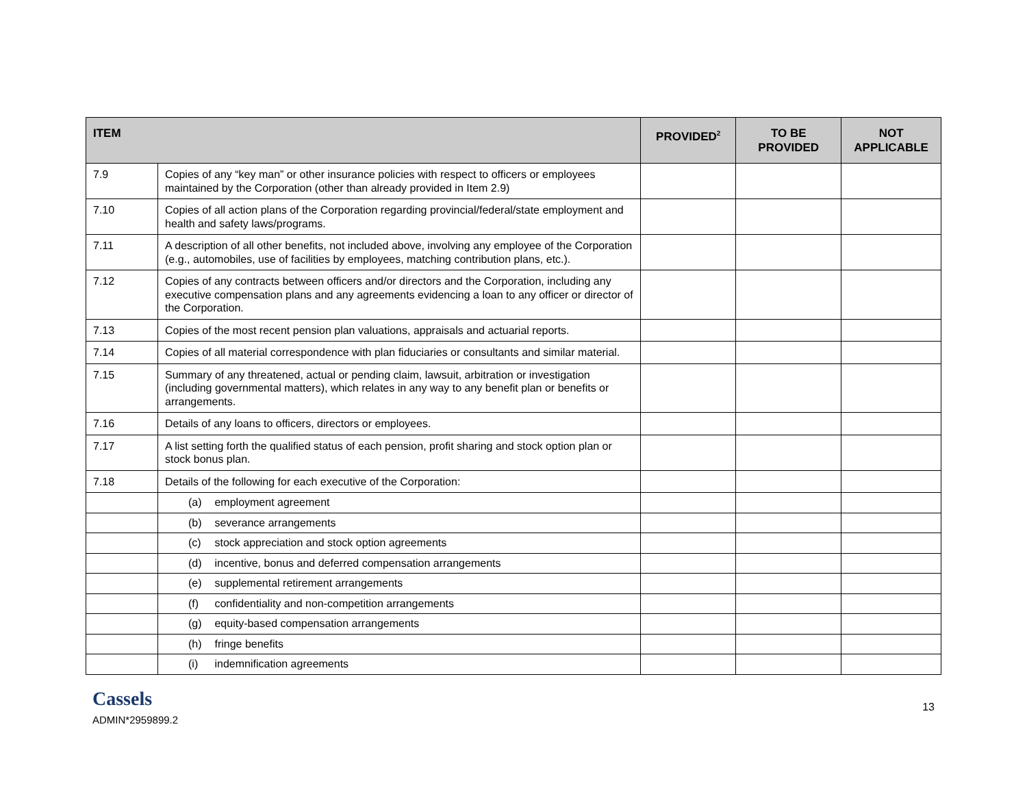| ITEM | | PROVIDED<sup>2</sup> | TO BE PROVIDED | NOT APPLICABLE |
| --- | --- | --- | --- | --- |
| 7.9 | Copies of any “key man” or other insurance policies with respect to officers or employees maintained by the Corporation (other than already provided in Item 2.9) | | | |
| 7.10 | Copies of all action plans of the Corporation regarding provincial/federal/state employment and health and safety laws/programs. | | | |
| 7.11 | A description of all other benefits, not included above, involving any employee of the Corporation (e.g., automobiles, use of facilities by employees, matching contribution plans, etc.). | | | |
| 7.12 | Copies of any contracts between officers and/or directors and the Corporation, including any executive compensation plans and any agreements evidencing a loan to any officer or director of the Corporation. | | | |
| 7.13 | Copies of the most recent pension plan valuations, appraisals and actuarial reports. | | | |
| 7.14 | Copies of all material correspondence with plan fiduciaries or consultants and similar material. | | | |
| 7.15 | Summary of any threatened, actual or pending claim, lawsuit, arbitration or investigation (including governmental matters), which relates in any way to any benefit plan or benefits or arrangements. | | | |
| 7.16 | Details of any loans to officers, directors or employees. | | | |
| 7.17 | A list setting forth the qualified status of each pension, profit sharing and stock option plan or stock bonus plan. | | | |
| 7.18 | Details of the following for each executive of the Corporation: | | | |
| | (a) employment agreement | | | |
| | (b) severance arrangements | | | |
| | (c) stock appreciation and stock option agreements | | | |
| | (d) incentive, bonus and deferred compensation arrangements | | | |
| | (e) supplemental retirement arrangements | | | |
| | (f) confidentiality and non-competition arrangements | | | |
| | (g) equity-based compensation arrangements | | | |
| | (h) fringe benefits | | | |
| | (i) indemnification agreements | | | |
Cassels
ADMIN*2959899.2
13